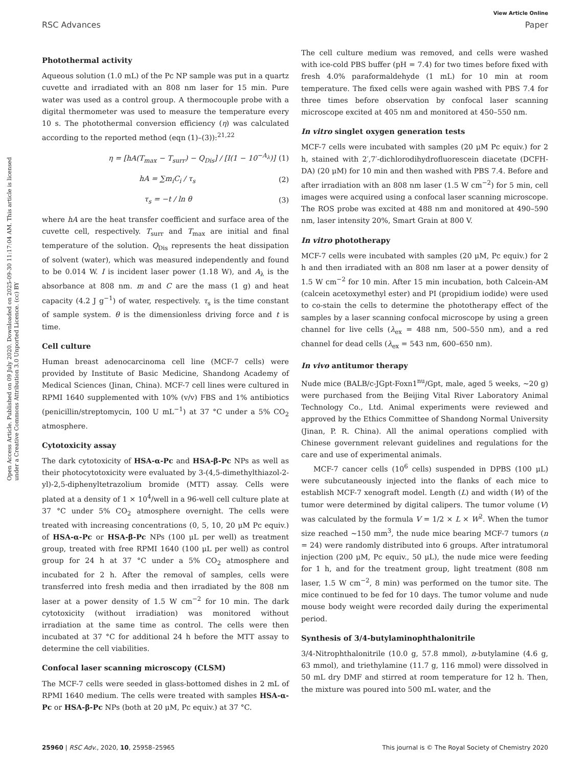View Article Online
RSC Advances Paper
Open Access Article. Published on 09 July 2020. Downloaded on 2025-09-30 11:17:04 AM. This article is licensed under a Creative Commons Attribution 3.0 Unported Licence. (cc) BY
Photothermal activity
Aqueous solution (1.0 mL) of the Pc NP sample was put in a quartz cuvette and irradiated with an 808 nm laser for 15 min. Pure water was used as a control group. A thermocouple probe with a digital thermometer was used to measure the temperature every 10 s. The photothermal conversion efficiency (η) was calculated according to the reported method (eqn (1)–(3)):<sup>21,22</sup>
η = [hA(T<sub>max</sub> − T<sub>surr</sub>) − Q<sub>Dis</sub>] / [I(1 − 10<sup>−A<sub>λ</sub></sup>)] (1)
hA = ∑m<sub>i</sub>C<sub>i</sub> / τ<sub>s</sub> (2)
τ<sub>s</sub> = −t / ln θ (3)
where hA are the heat transfer coefficient and surface area of the cuvette cell, respectively. T<sub>surr</sub> and T<sub>max</sub> are initial and final temperature of the solution. Q<sub>Dis</sub> represents the heat dissipation of solvent (water), which was measured independently and found to be 0.014 W. I is incident laser power (1.18 W), and A<sub>λ</sub> is the absorbance at 808 nm. m and C are the mass (1 g) and heat capacity (4.2 J g<sup>−1</sup>) of water, respectively. τ<sub>s</sub> is the time constant of sample system. θ is the dimensionless driving force and t is time.
Cell culture
Human breast adenocarcinoma cell line (MCF-7 cells) were provided by Institute of Basic Medicine, Shandong Academy of Medical Sciences (Jinan, China). MCF-7 cell lines were cultured in RPMI 1640 supplemented with 10% (v/v) FBS and 1% antibiotics (penicillin/streptomycin, 100 U mL<sup>−1</sup>) at 37 °C under a 5% CO<sub>2</sub> atmosphere.
Cytotoxicity assay
The dark cytotoxicity of HSA-α-Pc and HSA-β-Pc NPs as well as their photocytotoxicity were evaluated by 3-(4,5-dimethylthiazol-2-yl)-2,5-diphenyltetrazolium bromide (MTT) assay. Cells were plated at a density of 1 × 10<sup>4</sup>/well in a 96-well cell culture plate at 37 °C under 5% CO<sub>2</sub> atmosphere overnight. The cells were treated with increasing concentrations (0, 5, 10, 20 μM Pc equiv.) of HSA-α-Pc or HSA-β-Pc NPs (100 μL per well) as treatment group, treated with free RPMI 1640 (100 μL per well) as control group for 24 h at 37 °C under a 5% CO<sub>2</sub> atmosphere and incubated for 2 h. After the removal of samples, cells were transferred into fresh media and then irradiated by the 808 nm laser at a power density of 1.5 W cm<sup>−2</sup> for 10 min. The dark cytotoxicity (without irradiation) was monitored without irradiation at the same time as control. The cells were then incubated at 37 °C for additional 24 h before the MTT assay to determine the cell viabilities.
Confocal laser scanning microscopy (CLSM)
The MCF-7 cells were seeded in glass-bottomed dishes in 2 mL of RPMI 1640 medium. The cells were treated with samples HSA-α-Pc or HSA-β-Pc NPs (both at 20 μM, Pc equiv.) at 37 °C.
The cell culture medium was removed, and cells were washed with ice-cold PBS buffer (pH = 7.4) for two times before fixed with fresh 4.0% paraformaldehyde (1 mL) for 10 min at room temperature. The fixed cells were again washed with PBS 7.4 for three times before observation by confocal laser scanning microscope excited at 405 nm and monitored at 450–550 nm.
In vitro singlet oxygen generation tests
MCF-7 cells were incubated with samples (20 μM Pc equiv.) for 2 h, stained with 2′,7′-dichlorodihydrofluorescein diacetate (DCFH-DA) (20 μM) for 10 min and then washed with PBS 7.4. Before and after irradiation with an 808 nm laser (1.5 W cm<sup>−2</sup>) for 5 min, cell images were acquired using a confocal laser scanning microscope. The ROS probe was excited at 488 nm and monitored at 490–590 nm, laser intensity 20%, Smart Grain at 800 V.
In vitro phototherapy
MCF-7 cells were incubated with samples (20 μM, Pc equiv.) for 2 h and then irradiated with an 808 nm laser at a power density of 1.5 W cm<sup>−2</sup> for 10 min. After 15 min incubation, both Calcein-AM (calcein acetoxymethyl ester) and PI (propidium iodide) were used to co-stain the cells to determine the phototherapy effect of the samples by a laser scanning confocal microscope by using a green channel for live cells (λ<sub>ex</sub> = 488 nm, 500–550 nm), and a red channel for dead cells (λ<sub>ex</sub> = 543 nm, 600–650 nm).
In vivo antitumor therapy
Nude mice (BALB/c-JGpt-Foxn1<sup>nu</sup>/Gpt, male, aged 5 weeks, ∼20 g) were purchased from the Beijing Vital River Laboratory Animal Technology Co., Ltd. Animal experiments were reviewed and approved by the Ethics Committee of Shandong Normal University (Jinan, P. R. China). All the animal operations complied with Chinese government relevant guidelines and regulations for the care and use of experimental animals.
MCF-7 cancer cells (10<sup>6</sup> cells) suspended in DPBS (100 μL) were subcutaneously injected into the flanks of each mice to establish MCF-7 xenograft model. Length (L) and width (W) of the tumor were determined by digital calipers. The tumor volume (V) was calculated by the formula V = 1/2 × L × W<sup>2</sup>. When the tumor size reached ∼150 mm<sup>3</sup>, the nude mice bearing MCF-7 tumors (n = 24) were randomly distributed into 6 groups. After intratumoral injection (200 μM, Pc equiv., 50 μL), the nude mice were feeding for 1 h, and for the treatment group, light treatment (808 nm laser, 1.5 W cm<sup>−2</sup>, 8 min) was performed on the tumor site. The mice continued to be fed for 10 days. The tumor volume and nude mouse body weight were recorded daily during the experimental period.
Synthesis of 3/4-butylaminophthalonitrile
3/4-Nitrophthalonitrile (10.0 g, 57.8 mmol), n-butylamine (4.6 g, 63 mmol), and triethylamine (11.7 g, 116 mmol) were dissolved in 50 mL dry DMF and stirred at room temperature for 12 h. Then, the mixture was poured into 500 mL water, and the
25960 | RSC Adv., 2020, 10, 25958–25965 This journal is © The Royal Society of Chemistry 2020